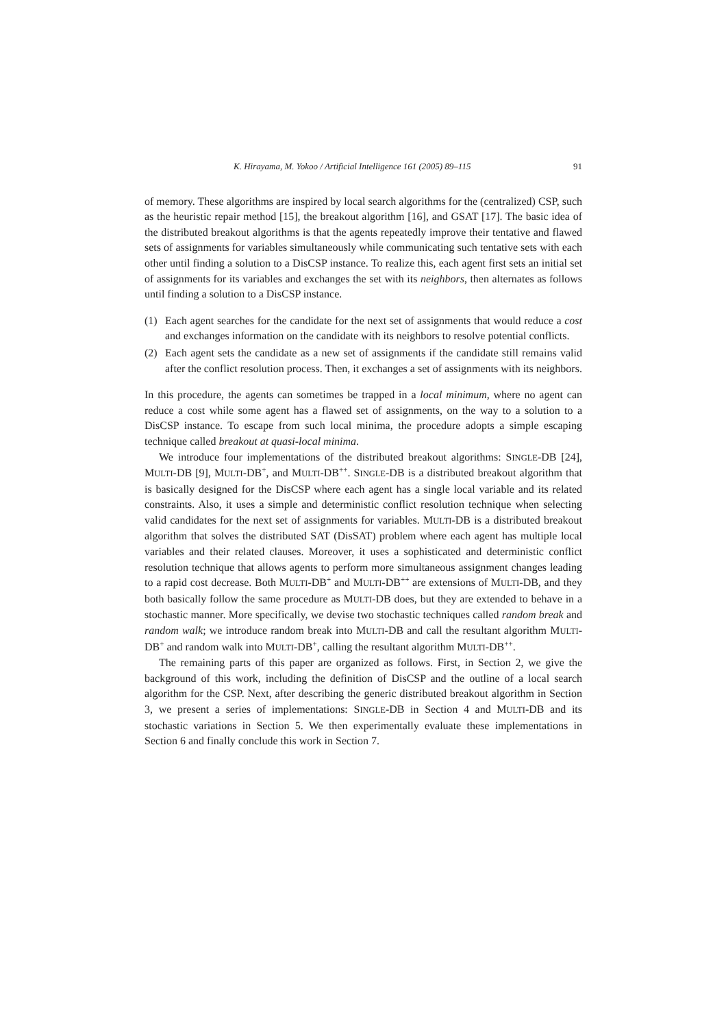K. Hirayama, M. Yokoo / Artificial Intelligence 161 (2005) 89–115 91
of memory. These algorithms are inspired by local search algorithms for the (centralized) CSP, such as the heuristic repair method [15], the breakout algorithm [16], and GSAT [17]. The basic idea of the distributed breakout algorithms is that the agents repeatedly improve their tentative and flawed sets of assignments for variables simultaneously while communicating such tentative sets with each other until finding a solution to a DisCSP instance. To realize this, each agent first sets an initial set of assignments for its variables and exchanges the set with its neighbors, then alternates as follows until finding a solution to a DisCSP instance.
(1) Each agent searches for the candidate for the next set of assignments that would reduce a cost and exchanges information on the candidate with its neighbors to resolve potential conflicts.
(2) Each agent sets the candidate as a new set of assignments if the candidate still remains valid after the conflict resolution process. Then, it exchanges a set of assignments with its neighbors.
In this procedure, the agents can sometimes be trapped in a local minimum, where no agent can reduce a cost while some agent has a flawed set of assignments, on the way to a solution to a DisCSP instance. To escape from such local minima, the procedure adopts a simple escaping technique called breakout at quasi-local minima.
We introduce four implementations of the distributed breakout algorithms: SINGLE-DB [24], MULTI-DB [9], MULTI-DB<sup>+</sup>, and MULTI-DB<sup>++</sup>. SINGLE-DB is a distributed breakout algorithm that is basically designed for the DisCSP where each agent has a single local variable and its related constraints. Also, it uses a simple and deterministic conflict resolution technique when selecting valid candidates for the next set of assignments for variables. MULTI-DB is a distributed breakout algorithm that solves the distributed SAT (DisSAT) problem where each agent has multiple local variables and their related clauses. Moreover, it uses a sophisticated and deterministic conflict resolution technique that allows agents to perform more simultaneous assignment changes leading to a rapid cost decrease. Both MULTI-DB<sup>+</sup> and MULTI-DB<sup>++</sup> are extensions of MULTI-DB, and they both basically follow the same procedure as MULTI-DB does, but they are extended to behave in a stochastic manner. More specifically, we devise two stochastic techniques called random break and random walk; we introduce random break into MULTI-DB and call the resultant algorithm MULTI-DB<sup>+</sup> and random walk into MULTI-DB<sup>+</sup>, calling the resultant algorithm MULTI-DB<sup>++</sup>.
The remaining parts of this paper are organized as follows. First, in Section 2, we give the background of this work, including the definition of DisCSP and the outline of a local search algorithm for the CSP. Next, after describing the generic distributed breakout algorithm in Section 3, we present a series of implementations: SINGLE-DB in Section 4 and MULTI-DB and its stochastic variations in Section 5. We then experimentally evaluate these implementations in Section 6 and finally conclude this work in Section 7.